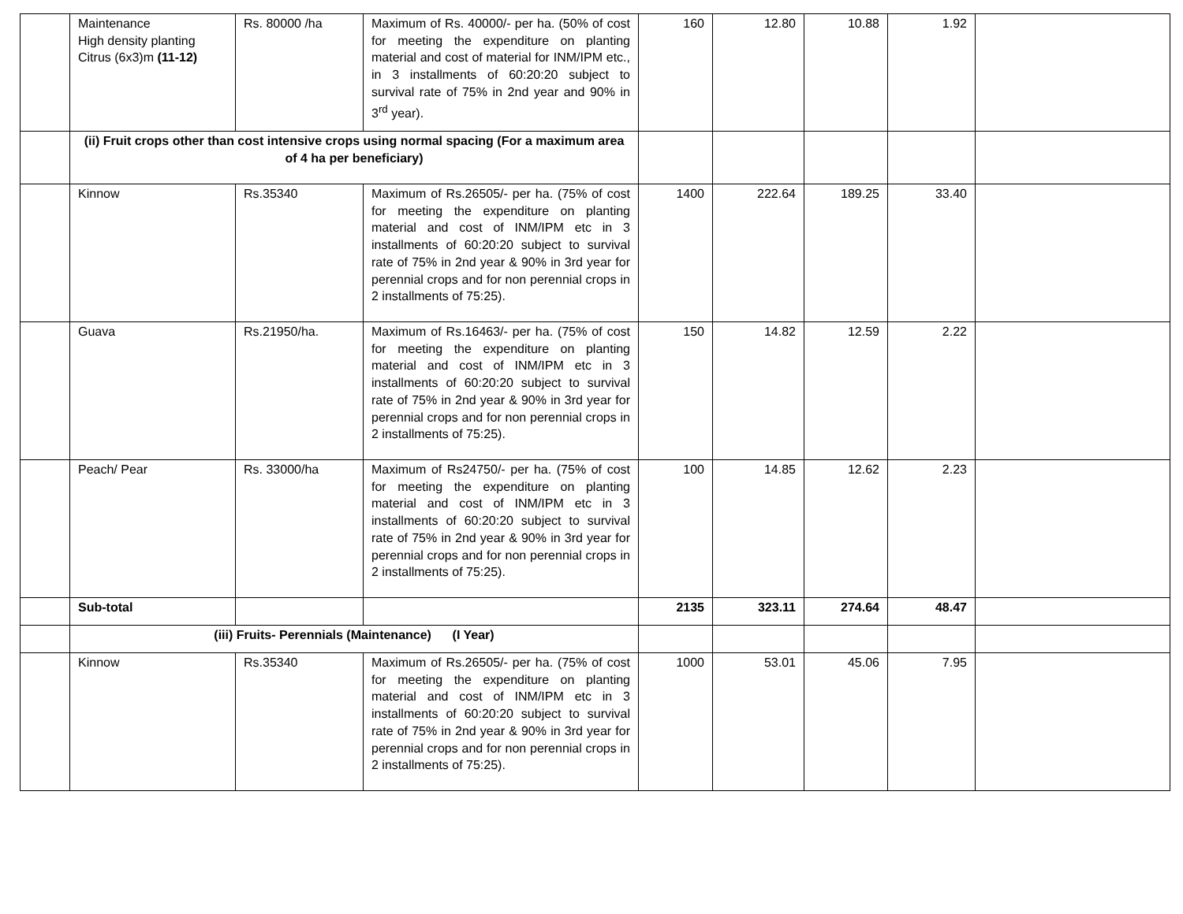| | Maintenance High density planting Citrus (6x3)m (11-12) | Rs. 80000 /ha | Maximum of Rs. 40000/- per ha. (50% of cost for meeting the expenditure on planting material and cost of material for INM/IPM etc., in 3 installments of 60:20:20 subject to survival rate of 75% in 2nd year and 90% in 3<sup>rd</sup> year). | 160 | 12.80 | 10.88 | 1.92 | |
| | (ii) Fruit crops other than cost intensive crops using normal spacing (For a maximum area of 4 ha per beneficiary) | | | | | | | |
| | Kinnow | Rs.35340 | Maximum of Rs.26505/- per ha. (75% of cost for meeting the expenditure on planting material and cost of INM/IPM etc in 3 installments of 60:20:20 subject to survival rate of 75% in 2nd year & 90% in 3rd year for perennial crops and for non perennial crops in 2 installments of 75:25). | 1400 | 222.64 | 189.25 | 33.40 | |
| | Guava | Rs.21950/ha. | Maximum of Rs.16463/- per ha. (75% of cost for meeting the expenditure on planting material and cost of INM/IPM etc in 3 installments of 60:20:20 subject to survival rate of 75% in 2nd year & 90% in 3rd year for perennial crops and for non perennial crops in 2 installments of 75:25). | 150 | 14.82 | 12.59 | 2.22 | |
| | Peach/ Pear | Rs. 33000/ha | Maximum of Rs24750/- per ha. (75% of cost for meeting the expenditure on planting material and cost of INM/IPM etc in 3 installments of 60:20:20 subject to survival rate of 75% in 2nd year & 90% in 3rd year for perennial crops and for non perennial crops in 2 installments of 75:25). | 100 | 14.85 | 12.62 | 2.23 | |
| | Sub-total | | | 2135 | 323.11 | 274.64 | 48.47 | |
| | (iii) Fruits- Perennials (Maintenance) (I Year) | | | | | | | |
| | Kinnow | Rs.35340 | Maximum of Rs.26505/- per ha. (75% of cost for meeting the expenditure on planting material and cost of INM/IPM etc in 3 installments of 60:20:20 subject to survival rate of 75% in 2nd year & 90% in 3rd year for perennial crops and for non perennial crops in 2 installments of 75:25). | 1000 | 53.01 | 45.06 | 7.95 | |